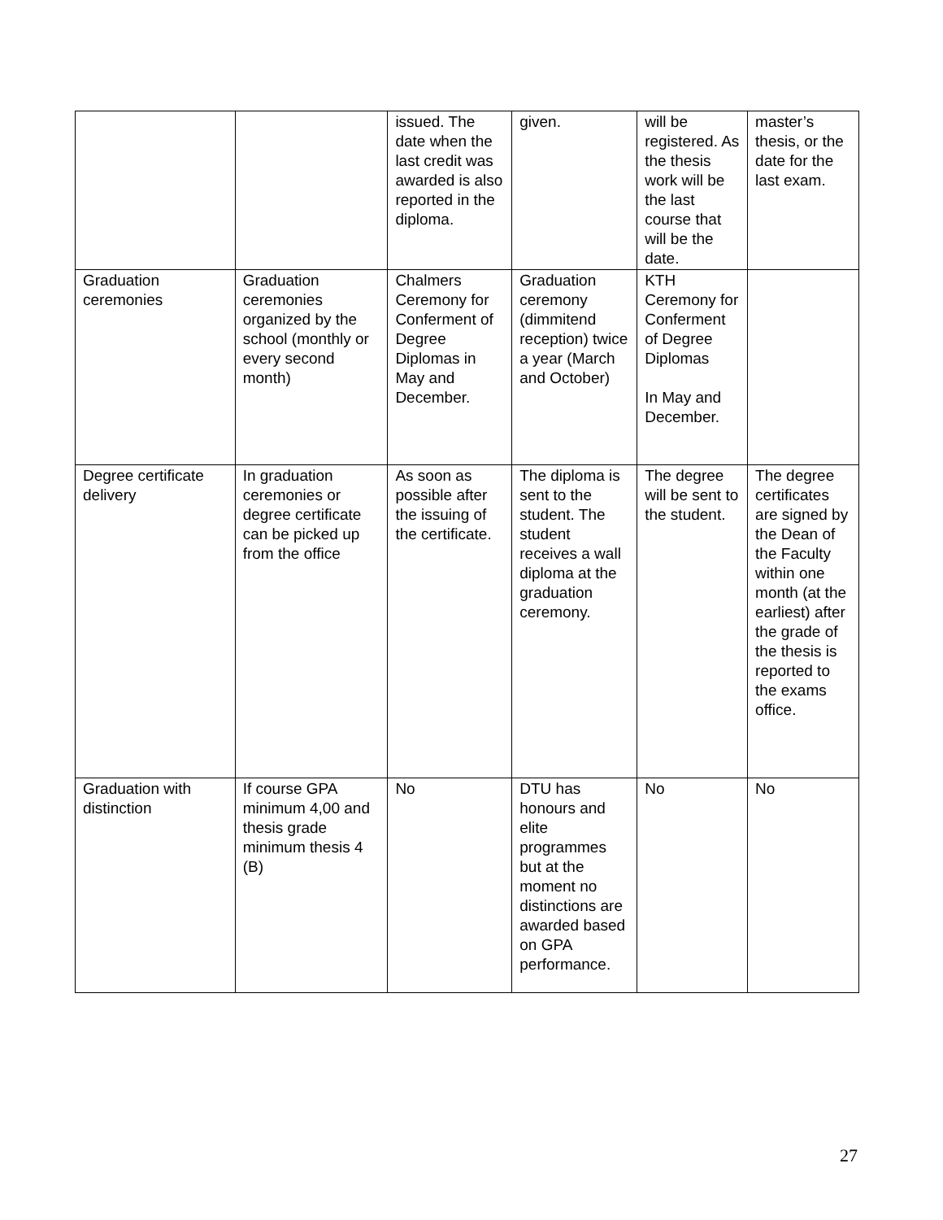| | | issued. The date when the last credit was awarded is also reported in the diploma. | given. | will be registered. As the thesis work will be the last course that will be the date. | master’s thesis, or the date for the last exam. |
| Graduation ceremonies | Graduation ceremonies organized by the school (monthly or every second month) | Chalmers Ceremony for Conferment of Degree Diplomas in May and December. | Graduation ceremony (dimmitend reception) twice a year (March and October) | KTH Ceremony for Conferment of Degree Diplomas In May and December. | |
| Degree certificate delivery | In graduation ceremonies or degree certificate can be picked up from the office | As soon as possible after the issuing of the certificate. | The diploma is sent to the student. The student receives a wall diploma at the graduation ceremony. | The degree will be sent to the student. | The degree certificates are signed by the Dean of the Faculty within one month (at the earliest) after the grade of the thesis is reported to the exams office. |
| Graduation with distinction | If course GPA minimum 4,00 and thesis grade minimum thesis 4 (B) | No | DTU has honours and elite programmes but at the moment no distinctions are awarded based on GPA performance. | No | No |
27